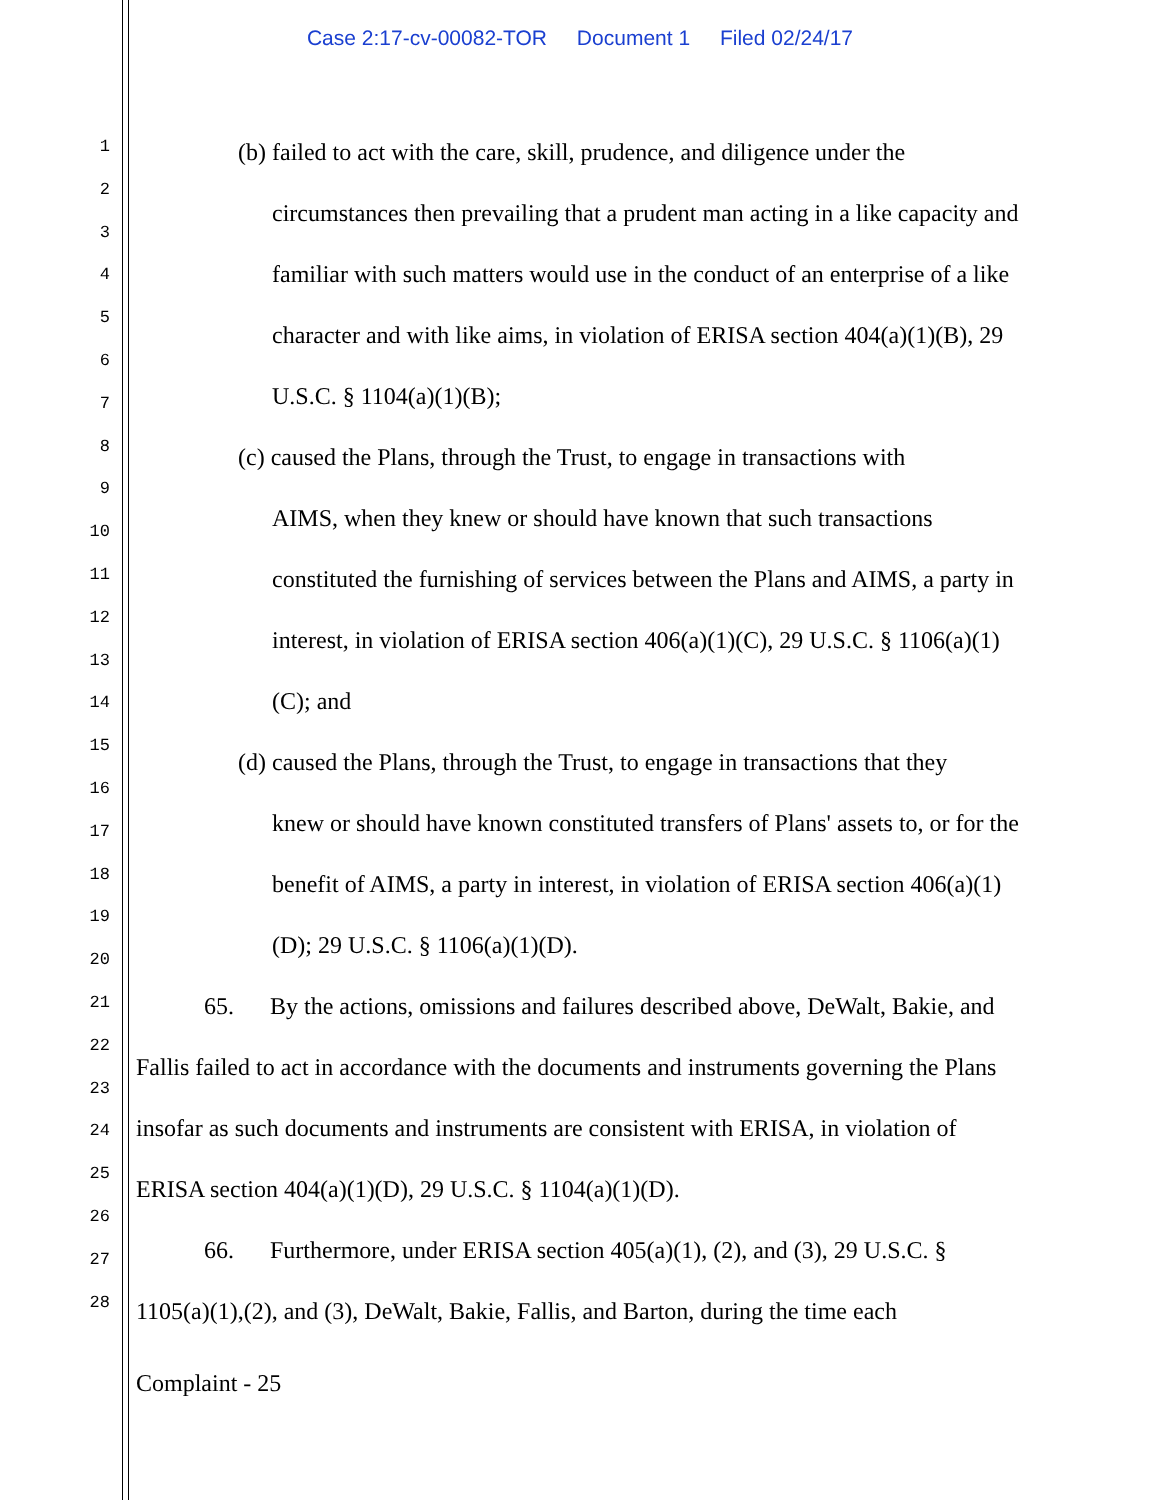Case 2:17-cv-00082-TOR Document 1 Filed 02/24/17
1
2
3
4
5
6
7
8
9
10
11
12
13
14
15
16
17
18
19
20
21
22
23
24
25
26
27
28
(b) failed to act with the care, skill, prudence, and diligence under the
circumstances then prevailing that a prudent man acting in a like capacity and familiar with such matters would use in the conduct of an enterprise of a like character and with like aims, in violation of ERISA section 404(a)(1)(B), 29 U.S.C. § 1104(a)(1)(B);
(c) caused the Plans, through the Trust, to engage in transactions with
AIMS, when they knew or should have known that such transactions constituted the furnishing of services between the Plans and AIMS, a party in interest, in violation of ERISA section 406(a)(1)(C), 29 U.S.C. § 1106(a)(1)(C); and
(d) caused the Plans, through the Trust, to engage in transactions that they
knew or should have known constituted transfers of Plans' assets to, or for the benefit of AIMS, a party in interest, in violation of ERISA section 406(a)(1)(D); 29 U.S.C. § 1106(a)(1)(D).
65. By the actions, omissions and failures described above, DeWalt, Bakie, and Fallis failed to act in accordance with the documents and instruments governing the Plans insofar as such documents and instruments are consistent with ERISA, in violation of ERISA section 404(a)(1)(D), 29 U.S.C. § 1104(a)(1)(D).
66. Furthermore, under ERISA section 405(a)(1), (2), and (3), 29 U.S.C. § 1105(a)(1),(2), and (3), DeWalt, Bakie, Fallis, and Barton, during the time each
Complaint - 25